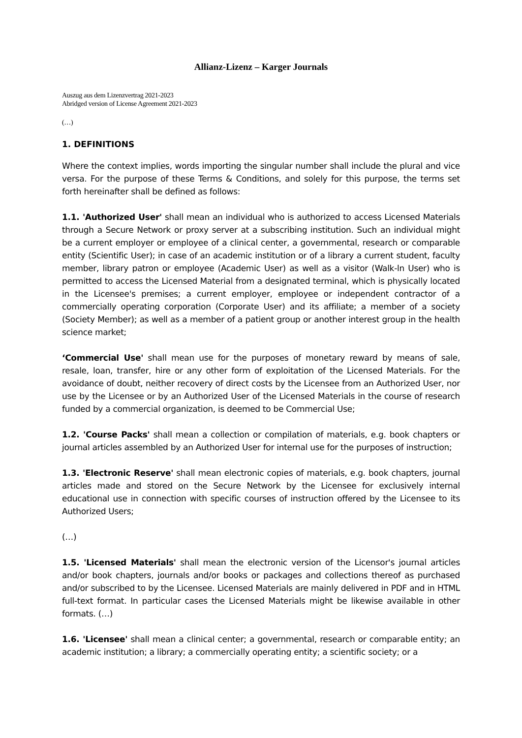Allianz-Lizenz – Karger Journals
Auszug aus dem Lizenzvertrag 2021-2023
Abridged version of License Agreement 2021-2023
(…)
1. DEFINITIONS
Where the context implies, words importing the singular number shall include the plural and vice versa. For the purpose of these Terms & Conditions, and solely for this purpose, the terms set forth hereinafter shall be defined as follows:
1.1. 'Authorized User' shall mean an individual who is authorized to access Licensed Materials through a Secure Network or proxy server at a subscribing institution. Such an individual might be a current employer or employee of a clinical center, a governmental, research or comparable entity (Scientific User); in case of an academic institution or of a library a current student, faculty member, library patron or employee (Academic User) as well as a visitor (Walk-ln User) who is permitted to access the Licensed Material from a designated terminal, which is physically located in the Licensee's premises; a current employer, employee or independent contractor of a commercially operating corporation (Corporate User) and its affiliate; a member of a society (Society Member); as well as a member of a patient group or another interest group in the health science market;
‘Commercial Use' shall mean use for the purposes of monetary reward by means of sale, resale, loan, transfer, hire or any other form of exploitation of the Licensed Materials. For the avoidance of doubt, neither recovery of direct costs by the Licensee from an Authorized User, nor use by the Licensee or by an Authorized User of the Licensed Materials in the course of research funded by a commercial organization, is deemed to be Commercial Use;
1.2. 'Course Packs' shall mean a collection or compilation of materials, e.g. book chapters or journal articles assembled by an Authorized User for internal use for the purposes of instruction;
1.3. 'Electronic Reserve' shall mean electronic copies of materials, e.g. book chapters, journal articles made and stored on the Secure Network by the Licensee for exclusively internal educational use in connection with specific courses of instruction offered by the Licensee to its Authorized Users;
(…)
1.5. 'Licensed Materials' shall mean the electronic version of the Licensor's journal articles and/or book chapters, journals and/or books or packages and collections thereof as purchased and/or subscribed to by the Licensee. Licensed Materials are mainly delivered in PDF and in HTML full-text format. In particular cases the Licensed Materials might be likewise available in other formats. (…)
1.6. 'Licensee' shall mean a clinical center; a governmental, research or comparable entity; an academic institution; a library; a commercially operating entity; a scientific society; or a